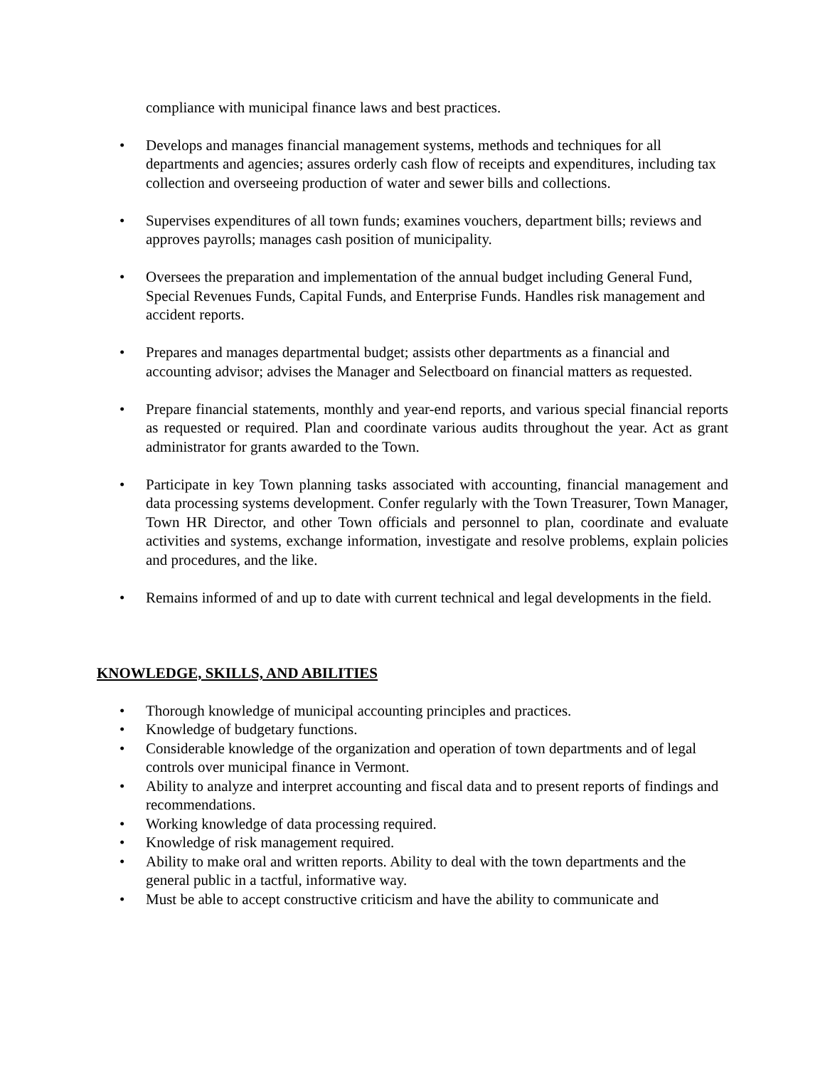compliance with municipal finance laws and best practices.
• Develops and manages financial management systems, methods and techniques for all departments and agencies; assures orderly cash flow of receipts and expenditures, including tax collection and overseeing production of water and sewer bills and collections.
• Supervises expenditures of all town funds; examines vouchers, department bills; reviews and approves payrolls; manages cash position of municipality.
• Oversees the preparation and implementation of the annual budget including General Fund, Special Revenues Funds, Capital Funds, and Enterprise Funds. Handles risk management and accident reports.
• Prepares and manages departmental budget; assists other departments as a financial and accounting advisor; advises the Manager and Selectboard on financial matters as requested.
• Prepare financial statements, monthly and year-end reports, and various special financial reports as requested or required. Plan and coordinate various audits throughout the year. Act as grant administrator for grants awarded to the Town.
• Participate in key Town planning tasks associated with accounting, financial management and data processing systems development. Confer regularly with the Town Treasurer, Town Manager, Town HR Director, and other Town officials and personnel to plan, coordinate and evaluate activities and systems, exchange information, investigate and resolve problems, explain policies and procedures, and the like.
• Remains informed of and up to date with current technical and legal developments in the field.
KNOWLEDGE, SKILLS, AND ABILITIES
• Thorough knowledge of municipal accounting principles and practices.
• Knowledge of budgetary functions.
• Considerable knowledge of the organization and operation of town departments and of legal controls over municipal finance in Vermont.
• Ability to analyze and interpret accounting and fiscal data and to present reports of findings and recommendations.
• Working knowledge of data processing required.
• Knowledge of risk management required.
• Ability to make oral and written reports. Ability to deal with the town departments and the general public in a tactful, informative way.
• Must be able to accept constructive criticism and have the ability to communicate and